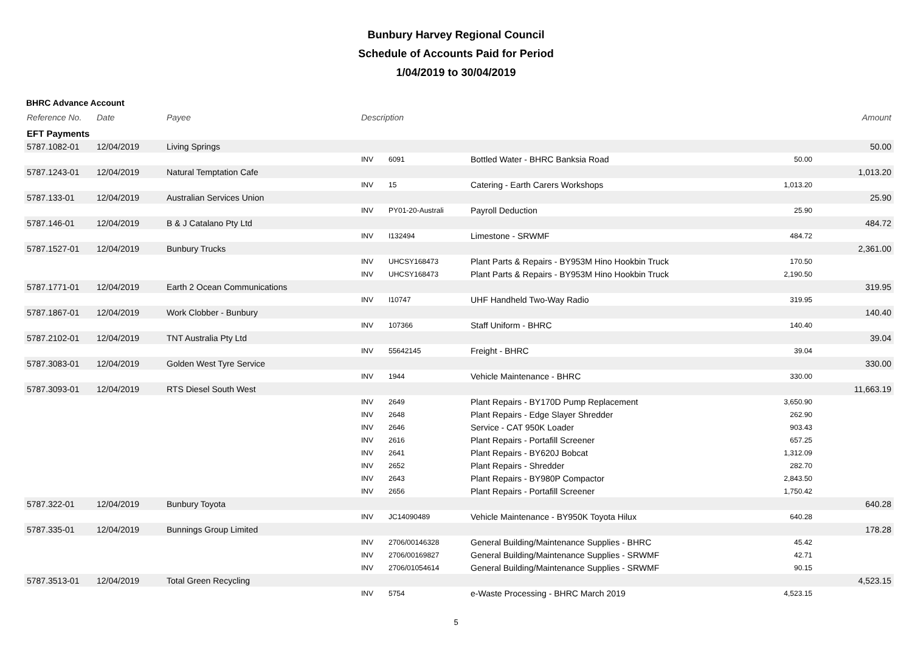Bunbury Harvey Regional Council
Schedule of Accounts Paid for Period
1/04/2019 to 30/04/2019
BHRC Advance Account
| Reference No. | Date | Payee | Description | | | | Amount |
| --- | --- | --- | --- | --- | --- | --- | --- |
| EFT Payments | | | | | | | |
| 5787.1082-01 | 12/04/2019 | Living Springs | | | | | 50.00 |
| | | | INV | 6091 | Bottled Water - BHRC Banksia Road | 50.00 | |
| 5787.1243-01 | 12/04/2019 | Natural Temptation Cafe | | | | | 1,013.20 |
| | | | INV | 15 | Catering - Earth Carers Workshops | 1,013.20 | |
| 5787.133-01 | 12/04/2019 | Australian Services Union | | | | | 25.90 |
| | | | INV | PY01-20-Australi | Payroll Deduction | 25.90 | |
| 5787.146-01 | 12/04/2019 | B & J Catalano Pty Ltd | | | | | 484.72 |
| | | | INV | I132494 | Limestone - SRWMF | 484.72 | |
| 5787.1527-01 | 12/04/2019 | Bunbury Trucks | | | | | 2,361.00 |
| | | | INV | UHCSY168473 | Plant Parts & Repairs - BY953M Hino Hookbin Truck | 170.50 | |
| | | | INV | UHCSY168473 | Plant Parts & Repairs - BY953M Hino Hookbin Truck | 2,190.50 | |
| 5787.1771-01 | 12/04/2019 | Earth 2 Ocean Communications | | | | | 319.95 |
| | | | INV | I10747 | UHF Handheld Two-Way Radio | 319.95 | |
| 5787.1867-01 | 12/04/2019 | Work Clobber - Bunbury | | | | | 140.40 |
| | | | INV | 107366 | Staff Uniform - BHRC | 140.40 | |
| 5787.2102-01 | 12/04/2019 | TNT Australia Pty Ltd | | | | | 39.04 |
| | | | INV | 55642145 | Freight - BHRC | 39.04 | |
| 5787.3083-01 | 12/04/2019 | Golden West Tyre Service | | | | | 330.00 |
| | | | INV | 1944 | Vehicle Maintenance - BHRC | 330.00 | |
| 5787.3093-01 | 12/04/2019 | RTS Diesel South West | | | | | 11,663.19 |
| | | | INV | 2649 | Plant Repairs - BY170D Pump Replacement | 3,650.90 | |
| | | | INV | 2648 | Plant Repairs - Edge Slayer Shredder | 262.90 | |
| | | | INV | 2646 | Service - CAT 950K Loader | 903.43 | |
| | | | INV | 2616 | Plant Repairs - Portafill Screener | 657.25 | |
| | | | INV | 2641 | Plant Repairs - BY620J Bobcat | 1,312.09 | |
| | | | INV | 2652 | Plant Repairs - Shredder | 282.70 | |
| | | | INV | 2643 | Plant Repairs - BY980P Compactor | 2,843.50 | |
| | | | INV | 2656 | Plant Repairs - Portafill Screener | 1,750.42 | |
| 5787.322-01 | 12/04/2019 | Bunbury Toyota | | | | | 640.28 |
| | | | INV | JC14090489 | Vehicle Maintenance - BY950K Toyota Hilux | 640.28 | |
| 5787.335-01 | 12/04/2019 | Bunnings Group Limited | | | | | 178.28 |
| | | | INV | 2706/00146328 | General Building/Maintenance Supplies - BHRC | 45.42 | |
| | | | INV | 2706/00169827 | General Building/Maintenance Supplies - SRWMF | 42.71 | |
| | | | INV | 2706/01054614 | General Building/Maintenance Supplies - SRWMF | 90.15 | |
| 5787.3513-01 | 12/04/2019 | Total Green Recycling | | | | | 4,523.15 |
| | | | INV | 5754 | e-Waste Processing - BHRC March 2019 | 4,523.15 | |
5